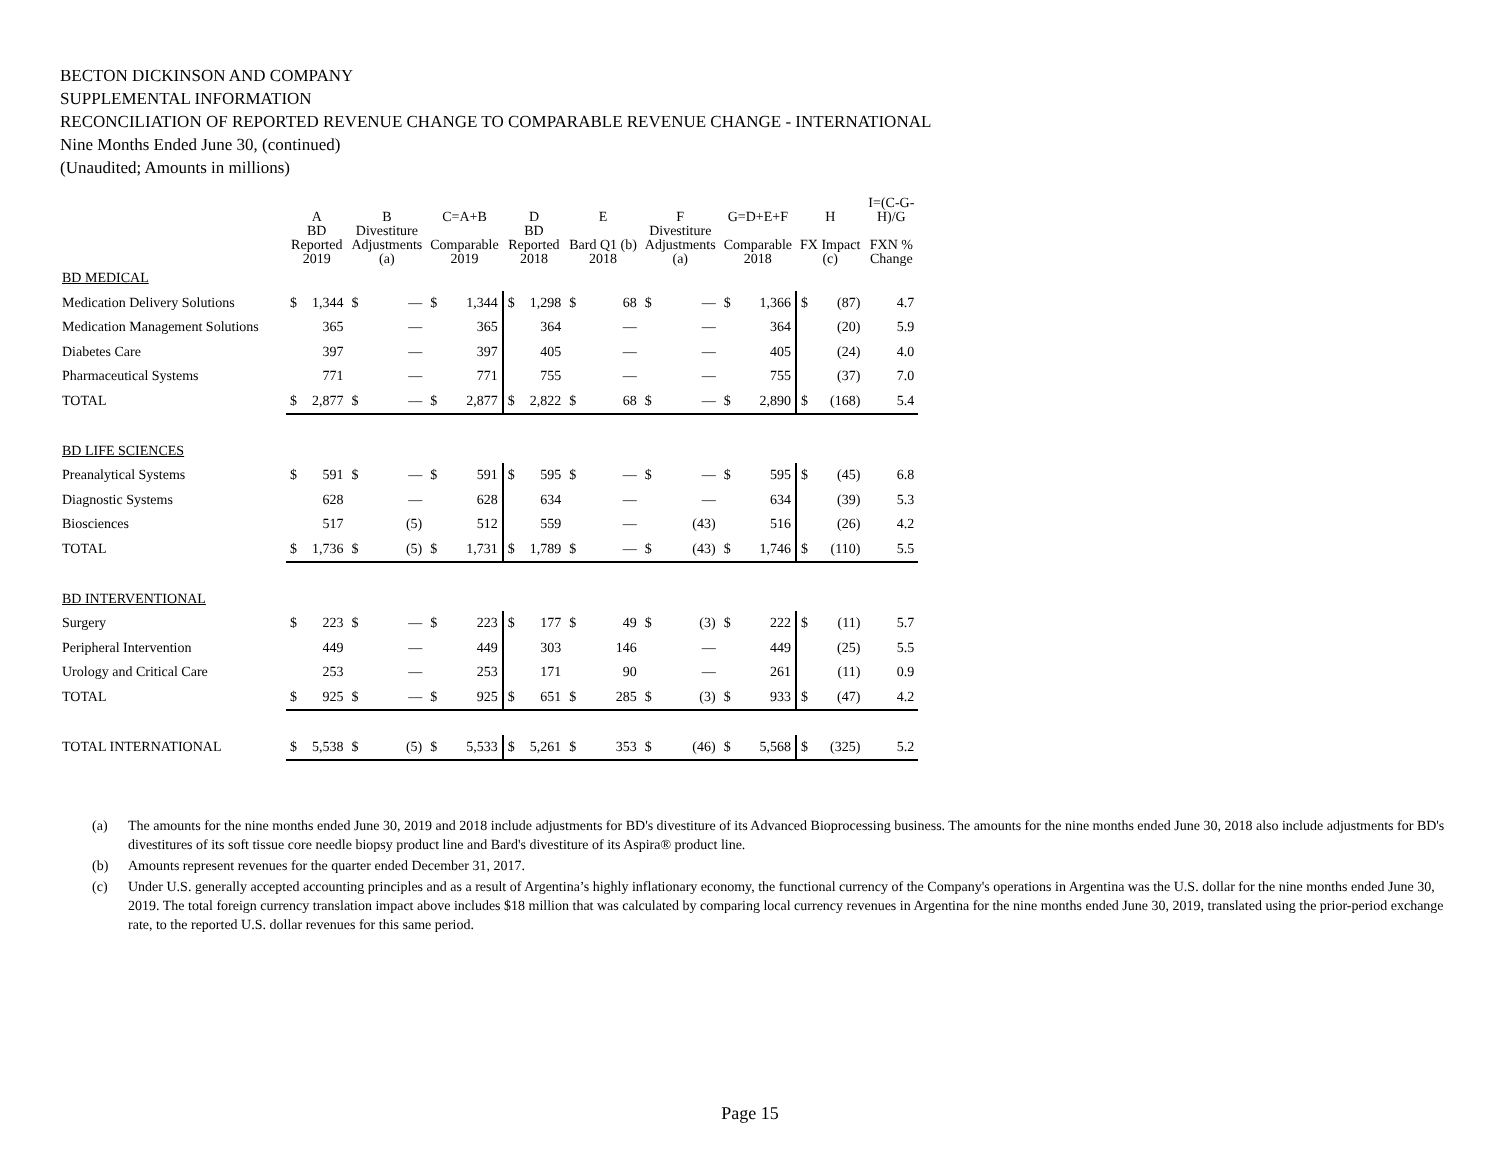BECTON DICKINSON AND COMPANY
SUPPLEMENTAL INFORMATION
RECONCILIATION OF REPORTED REVENUE CHANGE TO COMPARABLE REVENUE CHANGE - INTERNATIONAL
Nine Months Ended June 30, (continued)
(Unaudited; Amounts in millions)
| | A | | B | | C=A+B | | D | | E | | F | | G=D+E+F | | H | | I=(C-G- H)/G |
| --- | --- | --- | --- | --- | --- | --- | --- | --- | --- | --- | --- | --- | --- | --- | --- | --- | --- |
| | BD Reported 2019 | | Divestiture Adjustments (a) | | Comparable 2019 | | BD Reported 2018 | | Bard Q1 (b) 2018 | | Divestiture Adjustments (a) | | Comparable 2018 | | FX Impact (c) | | FXN % Change |
| BD MEDICAL | | | | | | | | | | | | | | | | | |
| Medication Delivery Solutions | $ | 1,344 | $ | — | $ | 1,344 | $ | 1,298 | $ | 68 | $ | — | $ | 1,366 | $ | (87) | 4.7 |
| Medication Management Solutions | | 365 | | — | | 365 | | 364 | | — | | — | | 364 | | (20) | 5.9 |
| Diabetes Care | | 397 | | — | | 397 | | 405 | | — | | — | | 405 | | (24) | 4.0 |
| Pharmaceutical Systems | | 771 | | — | | 771 | | 755 | | — | | — | | 755 | | (37) | 7.0 |
| TOTAL | $ | 2,877 | $ | — | $ | 2,877 | $ | 2,822 | $ | 68 | $ | — | $ | 2,890 | $ | (168) | 5.4 |
| BD LIFE SCIENCES | | | | | | | | | | | | | | | | | |
| Preanalytical Systems | $ | 591 | $ | — | $ | 591 | $ | 595 | $ | — | $ | — | $ | 595 | $ | (45) | 6.8 |
| Diagnostic Systems | | 628 | | — | | 628 | | 634 | | — | | — | | 634 | | (39) | 5.3 |
| Biosciences | | 517 | | (5) | | 512 | | 559 | | — | | (43) | | 516 | | (26) | 4.2 |
| TOTAL | $ | 1,736 | $ | (5) | $ | 1,731 | $ | 1,789 | $ | — | $ | (43) | $ | 1,746 | $ | (110) | 5.5 |
| BD INTERVENTIONAL | | | | | | | | | | | | | | | | | |
| Surgery | $ | 223 | $ | — | $ | 223 | $ | 177 | $ | 49 | $ | (3) | $ | 222 | $ | (11) | 5.7 |
| Peripheral Intervention | | 449 | | — | | 449 | | 303 | | 146 | | — | | 449 | | (25) | 5.5 |
| Urology and Critical Care | | 253 | | — | | 253 | | 171 | | 90 | | — | | 261 | | (11) | 0.9 |
| TOTAL | $ | 925 | $ | — | $ | 925 | $ | 651 | $ | 285 | $ | (3) | $ | 933 | $ | (47) | 4.2 |
| TOTAL INTERNATIONAL | $ | 5,538 | $ | (5) | $ | 5,533 | $ | 5,261 | $ | 353 | $ | (46) | $ | 5,568 | $ | (325) | 5.2 |
(a) The amounts for the nine months ended June 30, 2019 and 2018 include adjustments for BD's divestiture of its Advanced Bioprocessing business. The amounts for the nine months ended June 30, 2018 also include adjustments for BD's divestitures of its soft tissue core needle biopsy product line and Bard's divestiture of its Aspira® product line.
(b) Amounts represent revenues for the quarter ended December 31, 2017.
(c) Under U.S. generally accepted accounting principles and as a result of Argentina’s highly inflationary economy, the functional currency of the Company's operations in Argentina was the U.S. dollar for the nine months ended June 30, 2019. The total foreign currency translation impact above includes $18 million that was calculated by comparing local currency revenues in Argentina for the nine months ended June 30, 2019, translated using the prior-period exchange rate, to the reported U.S. dollar revenues for this same period.
Page 15